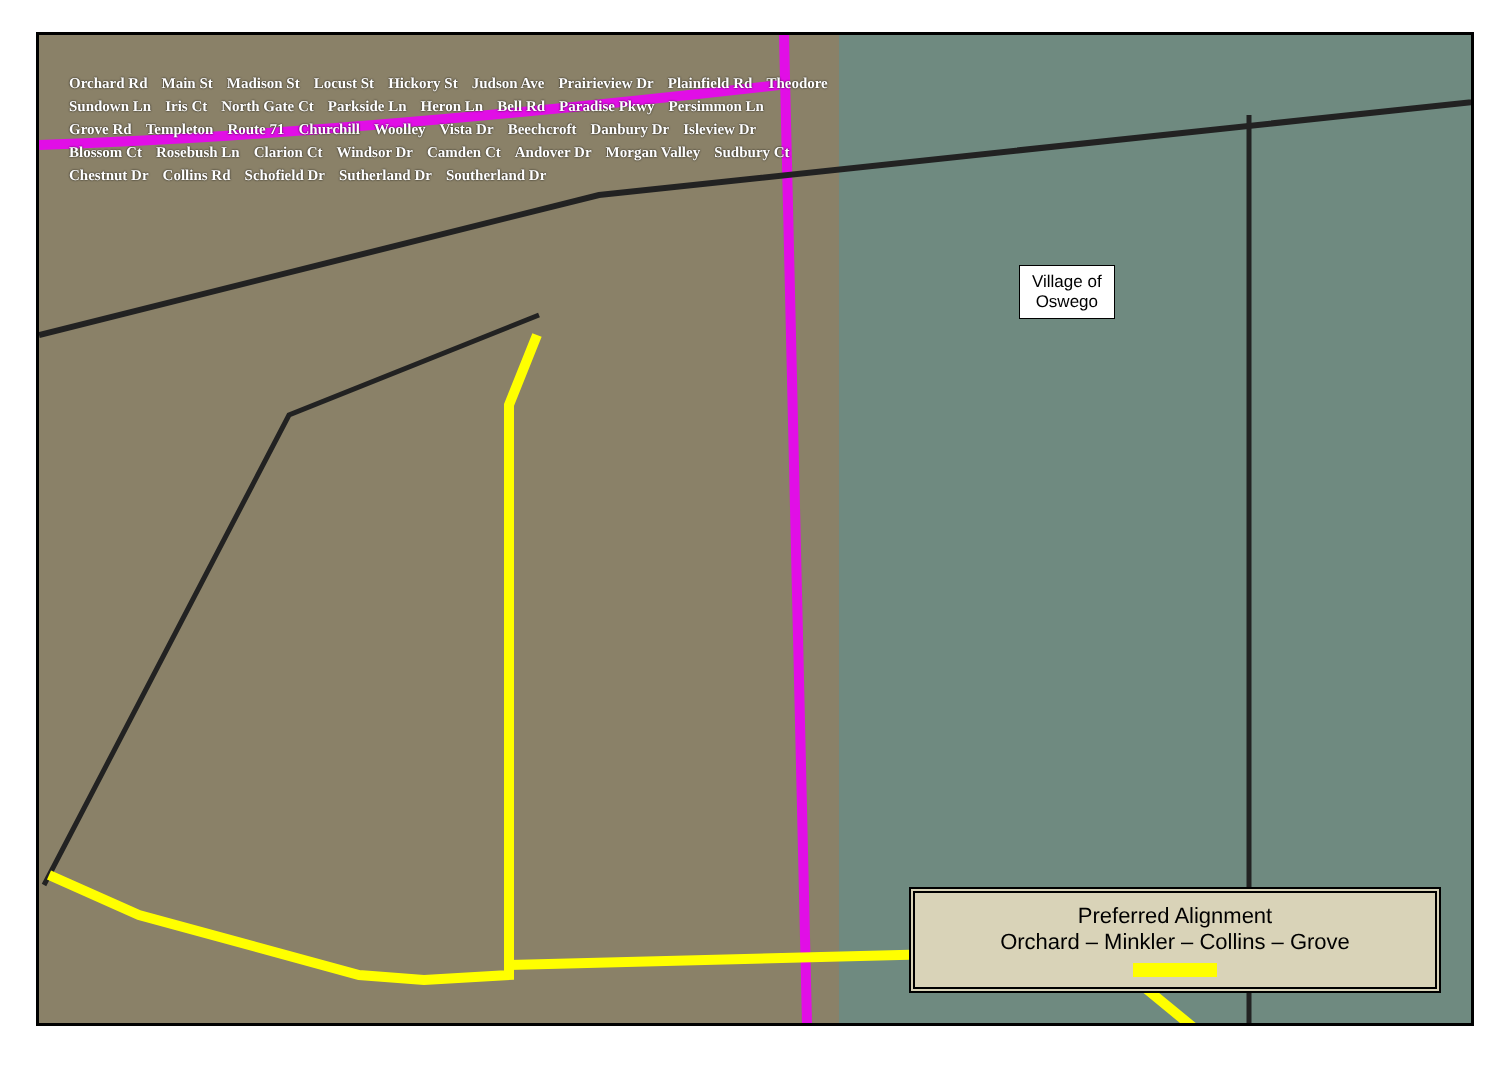Orchard Rd Main St Madison St Locust St Hickory St Judson Ave Prairieview Dr Plainfield Rd Theodore Sundown Ln Iris Ct North Gate Ct Parkside Ln Heron Ln Bell Rd Paradise Pkwy Persimmon Ln Grove Rd Templeton Route 71 Churchill Woolley Vista Dr Beechcroft Danbury Dr Isleview Dr Blossom Ct Rosebush Ln Clarion Ct Windsor Dr Camden Ct Andover Dr Morgan Valley Sudbury Ct Chestnut Dr Collins Rd Schofield Dr Sutherland Dr Southerland Dr
Village of
Oswego
Preferred Alignment
Orchard – Minkler – Collins – Grove